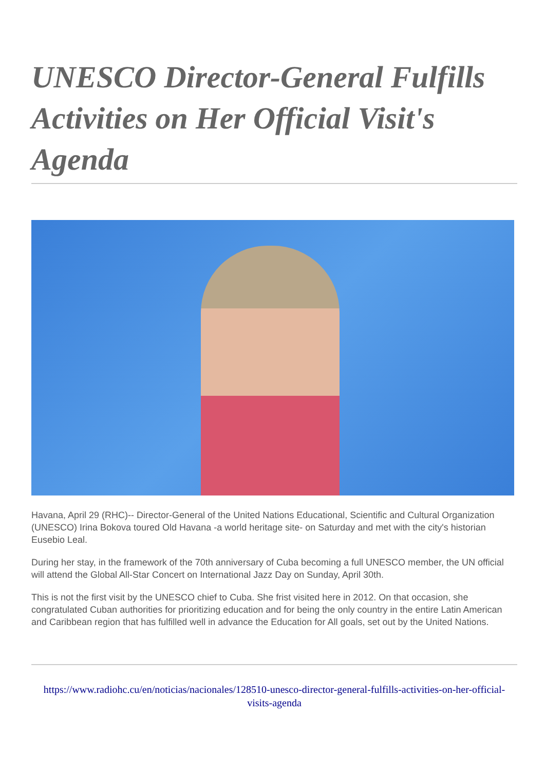UNESCO Director-General Fulfills Activities on Her Official Visit's Agenda
Havana, April 29 (RHC)-- Director-General of the United Nations Educational, Scientific and Cultural Organization (UNESCO) Irina Bokova toured Old Havana -a world heritage site- on Saturday and met with the city's historian Eusebio Leal.
During her stay, in the framework of the 70th anniversary of Cuba becoming a full UNESCO member, the UN official will attend the Global All-Star Concert on International Jazz Day on Sunday, April 30th.
This is not the first visit by the UNESCO chief to Cuba. She frist visited here in 2012. On that occasion, she congratulated Cuban authorities for prioritizing education and for being the only country in the entire Latin American and Caribbean region that has fulfilled well in advance the Education for All goals, set out by the United Nations.
https://www.radiohc.cu/en/noticias/nacionales/128510-unesco-director-general-fulfills-activities-on-her-official-visits-agenda